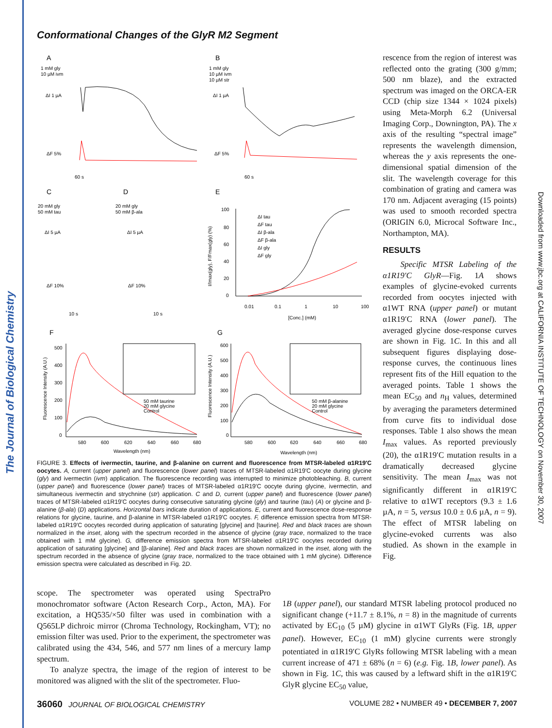The Journal of Biological Chemistry
Downloaded from www.jbc.org at CALIFORNIA INSTITUTE OF TECHNOLOGY on November 30, 2007
Conformational Changes of the GlyR M2 Segment
A
B
1 mM gly
10 µM ivm
1 mM gly
10 µM ivm
10 µM str
ΔI 1 µA
ΔI 1 µA
ΔF 5%
ΔF 5%
60 s
60 s
C
D
E
20 mM gly
50 mM tau
20 mM gly
50 mM β-ala
ΔI 5 µA
ΔI 5 µA
ΔF 10%
ΔF 10%
10 s
10 s
100
80
60
40
20
0
0.01
0.1
1
10
100
[Conc.] (mM)
ΔI tau
ΔF tau
ΔI β-ala
ΔF β-ala
ΔI gly
ΔF gly
I/Imax(gly), F/Fmax(gly) (%)
F
G
500
400
300
200
100
0
600
500
400
300
200
100
0
580
600
620
640
660
680
580
600
620
640
660
680
Wavelength (nm)
Wavelength (nm)
50 mM taurine
20 mM glycine
Control
50 mM β-alanine
20 mM glycine
Control
Fluorescence Intensity (A.U.)
Fluorescence Intensity (A.U.)
FIGURE 3. Effects of ivermectin, taurine, and β-alanine on current and fluorescence from MTSR-labeled α1R19′C oocytes. A, current (upper panel) and fluorescence (lower panel) traces of MTSR-labeled α1R19′C oocyte during glycine (gly) and ivermectin (ivm) application. The fluorescence recording was interrupted to minimize photobleaching. B, current (upper panel) and fluorescence (lower panel) traces of MTSR-labeled α1R19′C oocyte during glycine, ivermectin, and simultaneous ivermectin and strychnine (str) application. C and D, current (upper panel) and fluorescence (lower panel) traces of MTSR-labeled α1R19′C oocytes during consecutive saturating glycine (gly) and taurine (tau) (A) or glycine and β-alanine (β-ala) (D) applications. Horizontal bars indicate duration of applications. E, current and fluorescence dose-response relations for glycine, taurine, and β-alanine in MTSR-labeled α1R19′C oocytes. F, difference emission spectra from MTSR-labeled α1R19′C oocytes recorded during application of saturating [glycine] and [taurine]. Red and black traces are shown normalized in the inset, along with the spectrum recorded in the absence of glycine (gray trace, normalized to the trace obtained with 1 mM glycine). G, difference emission spectra from MTSR-labeled α1R19′C oocytes recorded during application of saturating [glycine] and [β-alanine]. Red and black traces are shown normalized in the inset, along with the spectrum recorded in the absence of glycine (gray trace, normalized to the trace obtained with 1 mM glycine). Difference emission spectra were calculated as described in Fig. 2D.
rescence from the region of interest was reflected onto the grating (300 g/mm; 500 nm blaze), and the extracted spectrum was imaged on the ORCA-ER CCD (chip size 1344 × 1024 pixels) using Meta-Morph 6.2 (Universal Imaging Corp., Downington, PA). The x axis of the resulting “spectral image” represents the wavelength dimension, whereas the y axis represents the one-dimensional spatial dimension of the slit. The wavelength coverage for this combination of grating and camera was 170 nm. Adjacent averaging (15 points) was used to smooth recorded spectra (ORIGIN 6.0, Microcal Software Inc., Northampton, MA).
RESULTS
Specific MTSR Labeling of the α1R19′C GlyR—Fig. 1A shows examples of glycine-evoked currents recorded from oocytes injected with α1WT RNA (upper panel) or mutant α1R19′C RNA (lower panel). The averaged glycine dose-response curves are shown in Fig. 1C. In this and all subsequent figures displaying dose-response curves, the continuous lines represent fits of the Hill equation to the averaged points. Table 1 shows the mean EC<sub>50</sub> and n<sub>H</sub> values, determined by averaging the parameters determined from curve fits to individual dose responses. Table 1 also shows the mean I<sub>max</sub> values. As reported previously (20), the α1R19′C mutation results in a dramatically decreased glycine sensitivity. The mean I<sub>max</sub> was not significantly different in α1R19′C relative to α1WT receptors (9.3 ± 1.6 µA, n = 5, versus 10.0 ± 0.6 µA, n = 9). The effect of MTSR labeling on glycine-evoked currents was also studied. As shown in the example in Fig.
scope. The spectrometer was operated using SpectraPro monochromator software (Acton Research Corp., Acton, MA). For excitation, a HQ535/×50 filter was used in combination with a Q565LP dichroic mirror (Chroma Technology, Rockingham, VT); no emission filter was used. Prior to the experiment, the spectrometer was calibrated using the 434, 546, and 577 nm lines of a mercury lamp spectrum.
To analyze spectra, the image of the region of interest to be monitored was aligned with the slit of the spectrometer. Fluo-
1B (upper panel), our standard MTSR labeling protocol produced no significant change (+11.7 ± 8.1%, n = 8) in the magnitude of currents activated by EC<sub>10</sub> (5 µM) glycine in α1WT GlyRs (Fig. 1B, upper panel). However, EC<sub>10</sub> (1 mM) glycine currents were strongly potentiated in α1R19′C GlyRs following MTSR labeling with a mean current increase of 471 ± 68% (n = 6) (e.g. Fig. 1B, lower panel). As shown in Fig. 1C, this was caused by a leftward shift in the α1R19′C GlyR glycine EC<sub>50</sub> value,
36060 JOURNAL OF BIOLOGICAL CHEMISTRY VOLUME 282 • NUMBER 49 • DECEMBER 7, 2007